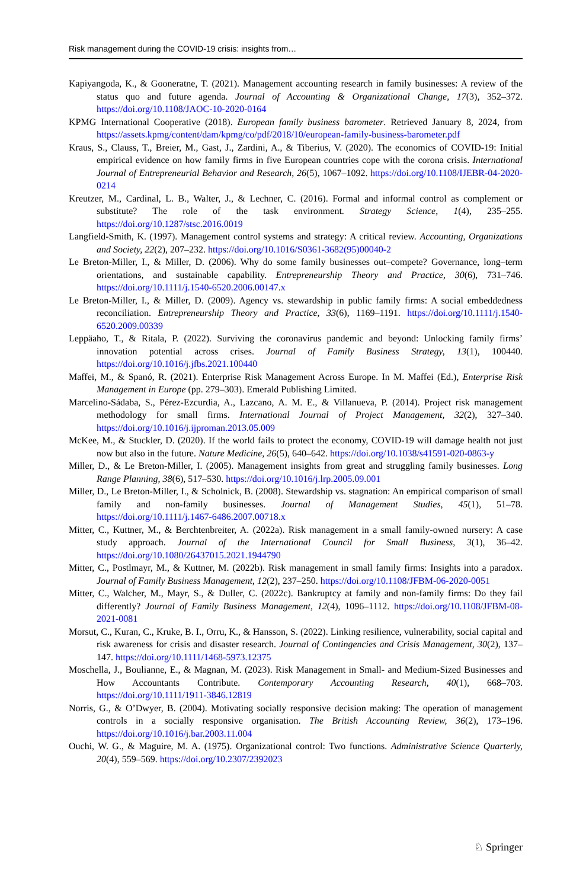Risk management during the COVID-19 crisis: insights from…
Kapiyangoda, K., & Gooneratne, T. (2021). Management accounting research in family businesses: A review of the status quo and future agenda. Journal of Accounting & Organizational Change, 17(3), 352–372. https://doi.org/10.1108/JAOC-10-2020-0164
KPMG International Cooperative (2018). European family business barometer. Retrieved January 8, 2024, from https://assets.kpmg/content/dam/kpmg/co/pdf/2018/10/european-family-business-barometer.pdf
Kraus, S., Clauss, T., Breier, M., Gast, J., Zardini, A., & Tiberius, V. (2020). The economics of COVID-19: Initial empirical evidence on how family firms in five European countries cope with the corona crisis. International Journal of Entrepreneurial Behavior and Research, 26(5), 1067–1092. https://doi.org/10.1108/IJEBR-04-2020-0214
Kreutzer, M., Cardinal, L. B., Walter, J., & Lechner, C. (2016). Formal and informal control as complement or substitute? The role of the task environment. Strategy Science, 1(4), 235–255. https://doi.org/10.1287/stsc.2016.0019
Langfield-Smith, K. (1997). Management control systems and strategy: A critical review. Accounting, Organizations and Society, 22(2), 207–232. https://doi.org/10.1016/S0361-3682(95)00040-2
Le Breton-Miller, I., & Miller, D. (2006). Why do some family businesses out–compete? Governance, long–term orientations, and sustainable capability. Entrepreneurship Theory and Practice, 30(6), 731–746. https://doi.org/10.1111/j.1540-6520.2006.00147.x
Le Breton-Miller, I., & Miller, D. (2009). Agency vs. stewardship in public family firms: A social embeddedness reconciliation. Entrepreneurship Theory and Practice, 33(6), 1169–1191. https://doi.org/10.1111/j.1540-6520.2009.00339
Leppäaho, T., & Ritala, P. (2022). Surviving the coronavirus pandemic and beyond: Unlocking family firms’ innovation potential across crises. Journal of Family Business Strategy, 13(1), 100440. https://doi.org/10.1016/j.jfbs.2021.100440
Maffei, M., & Spanó, R. (2021). Enterprise Risk Management Across Europe. In M. Maffei (Ed.), Enterprise Risk Management in Europe (pp. 279–303). Emerald Publishing Limited.
Marcelino-Sádaba, S., Pérez-Ezcurdia, A., Lazcano, A. M. E., & Villanueva, P. (2014). Project risk management methodology for small firms. International Journal of Project Management, 32(2), 327–340. https://doi.org/10.1016/j.ijproman.2013.05.009
McKee, M., & Stuckler, D. (2020). If the world fails to protect the economy, COVID-19 will damage health not just now but also in the future. Nature Medicine, 26(5), 640–642. https://doi.org/10.1038/s41591-020-0863-y
Miller, D., & Le Breton-Miller, I. (2005). Management insights from great and struggling family businesses. Long Range Planning, 38(6), 517–530. https://doi.org/10.1016/j.lrp.2005.09.001
Miller, D., Le Breton-Miller, I., & Scholnick, B. (2008). Stewardship vs. stagnation: An empirical comparison of small family and non-family businesses. Journal of Management Studies, 45(1), 51–78. https://doi.org/10.1111/j.1467-6486.2007.00718.x
Mitter, C., Kuttner, M., & Berchtenbreiter, A. (2022a). Risk management in a small family-owned nursery: A case study approach. Journal of the International Council for Small Business, 3(1), 36–42. https://doi.org/10.1080/26437015.2021.1944790
Mitter, C., Postlmayr, M., & Kuttner, M. (2022b). Risk management in small family firms: Insights into a paradox. Journal of Family Business Management, 12(2), 237–250. https://doi.org/10.1108/JFBM-06-2020-0051
Mitter, C., Walcher, M., Mayr, S., & Duller, C. (2022c). Bankruptcy at family and non-family firms: Do they fail differently? Journal of Family Business Management, 12(4), 1096–1112. https://doi.org/10.1108/JFBM-08-2021-0081
Morsut, C., Kuran, C., Kruke, B. I., Orru, K., & Hansson, S. (2022). Linking resilience, vulnerability, social capital and risk awareness for crisis and disaster research. Journal of Contingencies and Crisis Management, 30(2), 137–147. https://doi.org/10.1111/1468-5973.12375
Moschella, J., Boulianne, E., & Magnan, M. (2023). Risk Management in Small- and Medium-Sized Businesses and How Accountants Contribute. Contemporary Accounting Research, 40(1), 668–703. https://doi.org/10.1111/1911-3846.12819
Norris, G., & O’Dwyer, B. (2004). Motivating socially responsive decision making: The operation of management controls in a socially responsive organisation. The British Accounting Review, 36(2), 173–196. https://doi.org/10.1016/j.bar.2003.11.004
Ouchi, W. G., & Maguire, M. A. (1975). Organizational control: Two functions. Administrative Science Quarterly, 20(4), 559–569. https://doi.org/10.2307/2392023
♘ Springer